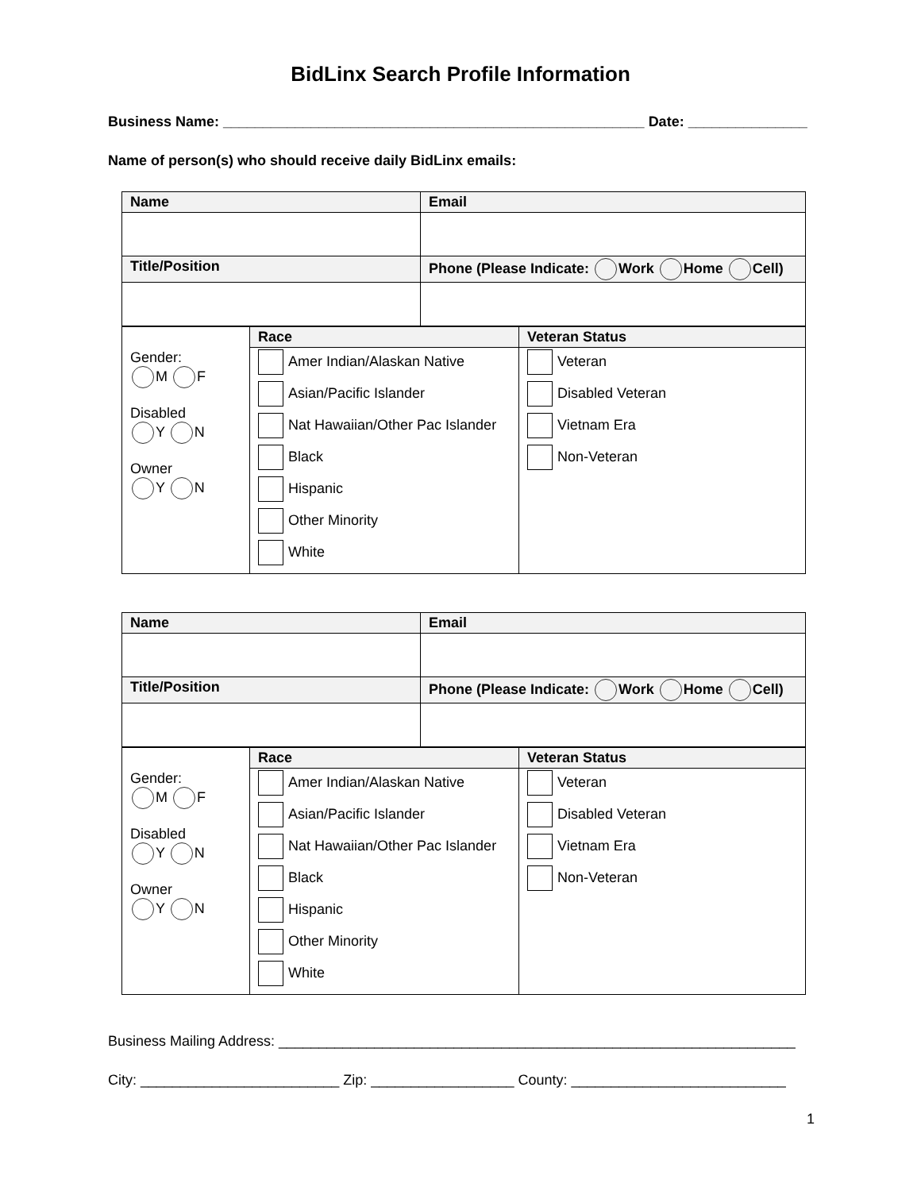BidLinx Search Profile Information
Business Name: _____________________________________________________ Date: _______________
Name of person(s) who should receive daily BidLinx emails:
| Name | Email |
| --- | --- |
| Title/Position | Phone (Please Indicate: Work Home Cell) |
| Gender: M F Disabled Y N Owner Y N | Race | Veteran Status |
| | Amer Indian/Alaskan Native Asian/Pacific Islander Nat Hawaiian/Other Pac Islander Black Hispanic Other Minority White | Veteran Disabled Veteran Vietnam Era Non-Veteran |
| Name | Email |
| --- | --- |
| Title/Position | Phone (Please Indicate: Work Home Cell) |
| Gender: M F Disabled Y N Owner Y N | Race | Veteran Status |
| | Amer Indian/Alaskan Native Asian/Pacific Islander Nat Hawaiian/Other Pac Islander Black Hispanic Other Minority White | Veteran Disabled Veteran Vietnam Era Non-Veteran |
Business Mailing Address: _________________________________________________________________
City: _________________________ Zip: __________________ County: ___________________________
1